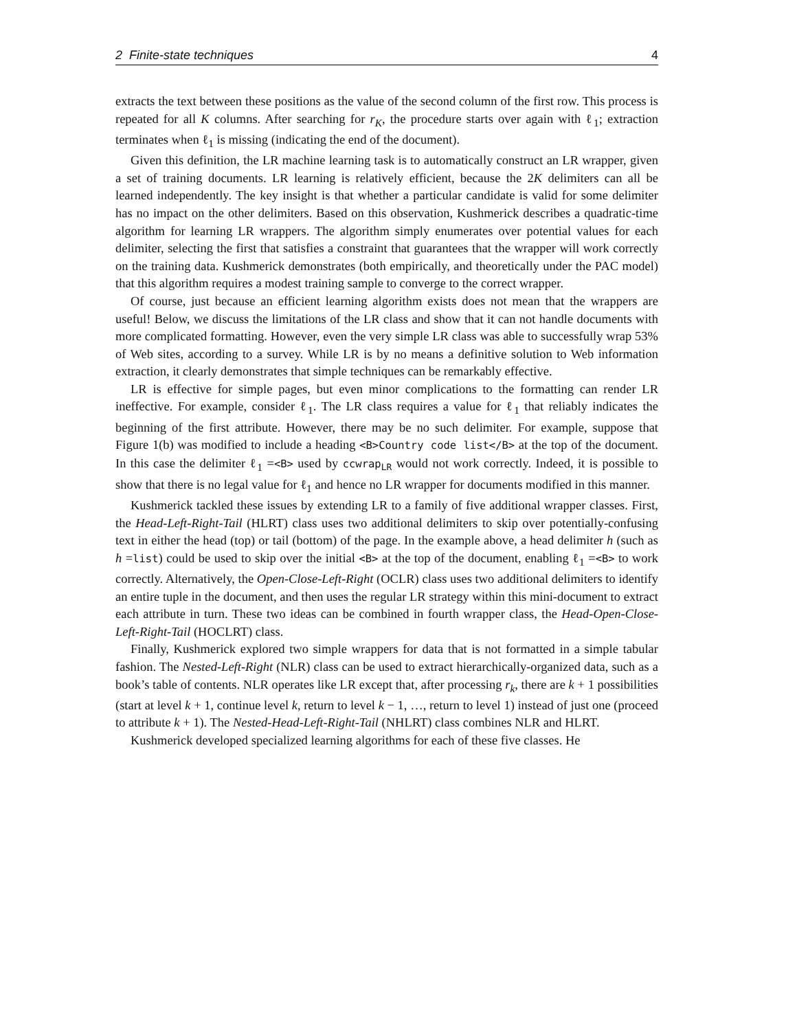2 Finite-state techniques 4
extracts the text between these positions as the value of the second column of the first row. This process is repeated for all K columns. After searching for r<sub>K</sub>, the procedure starts over again with ℓ<sub>1</sub>; extraction terminates when ℓ<sub>1</sub> is missing (indicating the end of the document).
Given this definition, the LR machine learning task is to automatically construct an LR wrapper, given a set of training documents. LR learning is relatively efficient, because the 2K delimiters can all be learned independently. The key insight is that whether a particular candidate is valid for some delimiter has no impact on the other delimiters. Based on this observation, Kushmerick describes a quadratic-time algorithm for learning LR wrappers. The algorithm simply enumerates over potential values for each delimiter, selecting the first that satisfies a constraint that guarantees that the wrapper will work correctly on the training data. Kushmerick demonstrates (both empirically, and theoretically under the PAC model) that this algorithm requires a modest training sample to converge to the correct wrapper.
Of course, just because an efficient learning algorithm exists does not mean that the wrappers are useful! Below, we discuss the limitations of the LR class and show that it can not handle documents with more complicated formatting. However, even the very simple LR class was able to successfully wrap 53% of Web sites, according to a survey. While LR is by no means a definitive solution to Web information extraction, it clearly demonstrates that simple techniques can be remarkably effective.
LR is effective for simple pages, but even minor complications to the formatting can render LR ineffective. For example, consider ℓ<sub>1</sub>. The LR class requires a value for ℓ<sub>1</sub> that reliably indicates the beginning of the first attribute. However, there may be no such delimiter. For example, suppose that Figure 1(b) was modified to include a heading <B>Country code list</B> at the top of the document. In this case the delimiter ℓ<sub>1</sub> =<B> used by ccwrap<sub>LR</sub> would not work correctly. Indeed, it is possible to show that there is no legal value for ℓ<sub>1</sub> and hence no LR wrapper for documents modified in this manner.
Kushmerick tackled these issues by extending LR to a family of five additional wrapper classes. First, the Head-Left-Right-Tail (HLRT) class uses two additional delimiters to skip over potentially-confusing text in either the head (top) or tail (bottom) of the page. In the example above, a head delimiter h (such as h =list) could be used to skip over the initial <B> at the top of the document, enabling ℓ<sub>1</sub> =<B> to work correctly. Alternatively, the Open-Close-Left-Right (OCLR) class uses two additional delimiters to identify an entire tuple in the document, and then uses the regular LR strategy within this mini-document to extract each attribute in turn. These two ideas can be combined in fourth wrapper class, the Head-Open-Close-Left-Right-Tail (HOCLRT) class.
Finally, Kushmerick explored two simple wrappers for data that is not formatted in a simple tabular fashion. The Nested-Left-Right (NLR) class can be used to extract hierarchically-organized data, such as a book’s table of contents. NLR operates like LR except that, after processing r<sub>k</sub>, there are k + 1 possibilities (start at level k + 1, continue level k, return to level k − 1, …, return to level 1) instead of just one (proceed to attribute k + 1). The Nested-Head-Left-Right-Tail (NHLRT) class combines NLR and HLRT.
Kushmerick developed specialized learning algorithms for each of these five classes. He